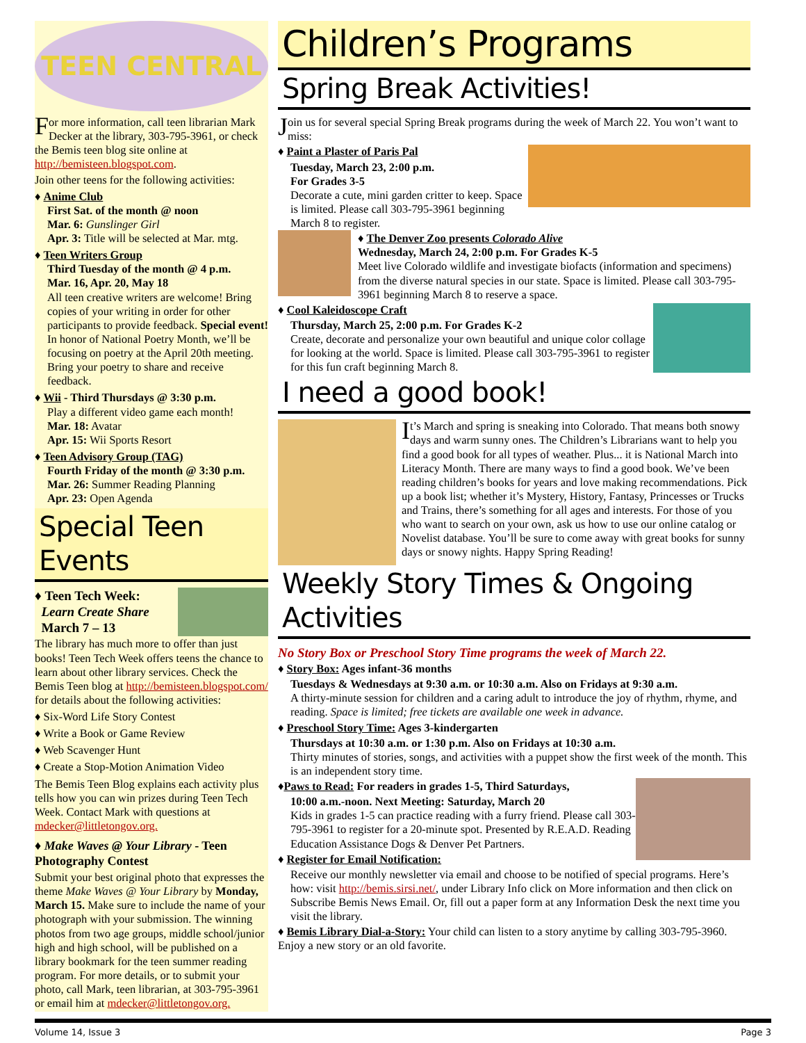TEEN CENTRAL
For more information, call teen librarian Mark Decker at the library, 303-795-3961, or check the Bemis teen blog site online at http://bemisteen.blogspot.com.
Join other teens for the following activities:
♦ Anime Club
First Sat. of the month @ noon
Mar. 6: Gunslinger Girl
Apr. 3: Title will be selected at Mar. mtg.
♦ Teen Writers Group
Third Tuesday of the month @ 4 p.m.
Mar. 16, Apr. 20, May 18
All teen creative writers are welcome! Bring copies of your writing in order for other participants to provide feedback. Special event! In honor of National Poetry Month, we’ll be focusing on poetry at the April 20th meeting. Bring your poetry to share and receive feedback.
♦ Wii - Third Thursdays @ 3:30 p.m.
Play a different video game each month!
Mar. 18: Avatar
Apr. 15: Wii Sports Resort
♦ Teen Advisory Group (TAG)
Fourth Friday of the month @ 3:30 p.m.
Mar. 26: Summer Reading Planning
Apr. 23: Open Agenda
Special Teen Events
♦ Teen Tech Week:
Learn Create Share
March 7 – 13
The library has much more to offer than just books! Teen Tech Week offers teens the chance to learn about other library services. Check the Bemis Teen blog at http://bemisteen.blogspot.com/ for details about the following activities:
♦ Six-Word Life Story Contest
♦ Write a Book or Game Review
♦ Web Scavenger Hunt
♦ Create a Stop-Motion Animation Video
The Bemis Teen Blog explains each activity plus tells how you can win prizes during Teen Tech Week. Contact Mark with questions at mdecker@littletongov.org.
♦ Make Waves @ Your Library - Teen Photography Contest
Submit your best original photo that expresses the theme Make Waves @ Your Library by Monday, March 15. Make sure to include the name of your photograph with your submission. The winning photos from two age groups, middle school/junior high and high school, will be published on a library bookmark for the teen summer reading program. For more details, or to submit your photo, call Mark, teen librarian, at 303-795-3961 or email him at mdecker@littletongov.org.
Children’s Programs
Spring Break Activities!
Join us for several special Spring Break programs during the week of March 22. You won’t want to miss:
♦ Paint a Plaster of Paris Pal
Tuesday, March 23, 2:00 p.m.
For Grades 3-5
Decorate a cute, mini garden critter to keep. Space is limited. Please call 303-795-3961 beginning March 8 to register.
♦ The Denver Zoo presents Colorado Alive
Wednesday, March 24, 2:00 p.m. For Grades K-5
Meet live Colorado wildlife and investigate biofacts (information and specimens) from the diverse natural species in our state. Space is limited. Please call 303-795-3961 beginning March 8 to reserve a space.
♦ Cool Kaleidoscope Craft
Thursday, March 25, 2:00 p.m. For Grades K-2
Create, decorate and personalize your own beautiful and unique color collage for looking at the world. Space is limited. Please call 303-795-3961 to register for this fun craft beginning March 8.
I need a good book!
It’s March and spring is sneaking into Colorado. That means both snowy days and warm sunny ones. The Children’s Librarians want to help you find a good book for all types of weather. Plus... it is National March into Literacy Month. There are many ways to find a good book. We’ve been reading children’s books for years and love making recommendations. Pick up a book list; whether it’s Mystery, History, Fantasy, Princesses or Trucks and Trains, there’s something for all ages and interests. For those of you who want to search on your own, ask us how to use our online catalog or Novelist database. You’ll be sure to come away with great books for sunny days or snowy nights. Happy Spring Reading!
Weekly Story Times & Ongoing Activities
No Story Box or Preschool Story Time programs the week of March 22.
♦ Story Box: Ages infant-36 months
Tuesdays & Wednesdays at 9:30 a.m. or 10:30 a.m. Also on Fridays at 9:30 a.m.
A thirty-minute session for children and a caring adult to introduce the joy of rhythm, rhyme, and reading. Space is limited; free tickets are available one week in advance.
♦ Preschool Story Time: Ages 3-kindergarten
Thursdays at 10:30 a.m. or 1:30 p.m. Also on Fridays at 10:30 a.m.
Thirty minutes of stories, songs, and activities with a puppet show the first week of the month. This is an independent story time.
♦Paws to Read: For readers in grades 1-5, Third Saturdays,
10:00 a.m.-noon. Next Meeting: Saturday, March 20
Kids in grades 1-5 can practice reading with a furry friend. Please call 303-795-3961 to register for a 20-minute spot. Presented by R.E.A.D. Reading Education Assistance Dogs & Denver Pet Partners.
♦ Register for Email Notification:
Receive our monthly newsletter via email and choose to be notified of special programs. Here’s how: visit http://bemis.sirsi.net/, under Library Info click on More information and then click on Subscribe Bemis News Email. Or, fill out a paper form at any Information Desk the next time you visit the library.
♦ Bemis Library Dial-a-Story: Your child can listen to a story anytime by calling 303-795-3960. Enjoy a new story or an old favorite.
Volume 14, Issue 3 Page 3